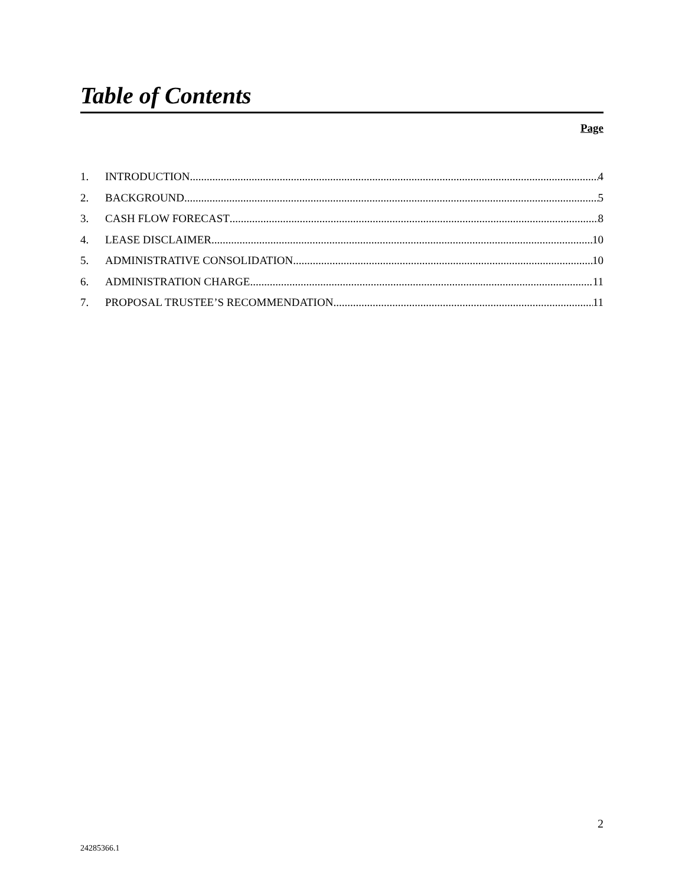Table of Contents
Page
1. INTRODUCTION 4
2. BACKGROUND 5
3. CASH FLOW FORECAST 8
4. LEASE DISCLAIMER 10
5. ADMINISTRATIVE CONSOLIDATION 10
6. ADMINISTRATION CHARGE 11
7. PROPOSAL TRUSTEE’S RECOMMENDATION 11
2
24285366.1